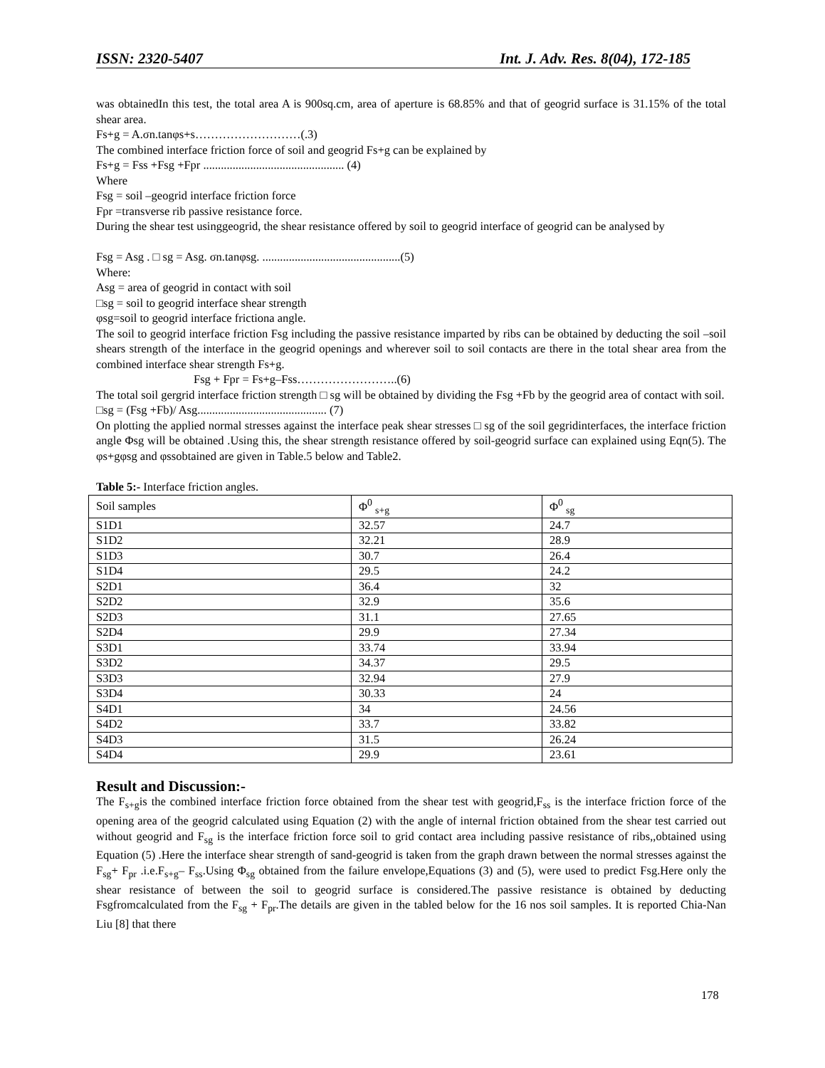ISSN: 2320-5407 Int. J. Adv. Res. 8(04), 172-185
was obtainedIn this test, the total area A is 900sq.cm, area of aperture is 68.85% and that of geogrid surface is 31.15% of the total shear area.
Fs+g = A.σn.tanφs+s………………………(.3)
The combined interface friction force of soil and geogrid Fs+g can be explained by
Fs+g = Fss +Fsg +Fpr ................................................ (4)
Where
Fsg = soil –geogrid interface friction force
Fpr =transverse rib passive resistance force.
During the shear test usinggeogrid, the shear resistance offered by soil to geogrid interface of geogrid can be analysed by
Fsg = Asg . □ sg = Asg. σn.tanφsg. ...............................................(5)
Where:
Asg = area of geogrid in contact with soil
□sg = soil to geogrid interface shear strength
φsg=soil to geogrid interface frictiona angle.
The soil to geogrid interface friction Fsg including the passive resistance imparted by ribs can be obtained by deducting the soil –soil shears strength of the interface in the geogrid openings and wherever soil to soil contacts are there in the total shear area from the combined interface shear strength Fs+g.
Fsg + Fpr = Fs+g–Fss……………………..(6)
The total soil gergrid interface friction strength □ sg will be obtained by dividing the Fsg +Fb by the geogrid area of contact with soil.
□sg = (Fsg +Fb)/ Asg............................................ (7)
On plotting the applied normal stresses against the interface peak shear stresses □ sg of the soil gegridinterfaces, the interface friction angle Φsg will be obtained .Using this, the shear strength resistance offered by soil-geogrid surface can explained using Eqn(5). The φs+gφsg and φssobtained are given in Table.5 below and Table2.
Table 5:- Interface friction angles.
| Soil samples | Φ<sup>0</sup> <sub>s+g</sub> | Φ<sup>0</sup> <sub>sg</sub> |
| S1D1 | 32.57 | 24.7 |
| S1D2 | 32.21 | 28.9 |
| S1D3 | 30.7 | 26.4 |
| S1D4 | 29.5 | 24.2 |
| S2D1 | 36.4 | 32 |
| S2D2 | 32.9 | 35.6 |
| S2D3 | 31.1 | 27.65 |
| S2D4 | 29.9 | 27.34 |
| S3D1 | 33.74 | 33.94 |
| S3D2 | 34.37 | 29.5 |
| S3D3 | 32.94 | 27.9 |
| S3D4 | 30.33 | 24 |
| S4D1 | 34 | 24.56 |
| S4D2 | 33.7 | 33.82 |
| S4D3 | 31.5 | 26.24 |
| S4D4 | 29.9 | 23.61 |
Result and Discussion:-
The F<sub>s+g</sub>is the combined interface friction force obtained from the shear test with geogrid,F<sub>ss</sub> is the interface friction force of the opening area of the geogrid calculated using Equation (2) with the angle of internal friction obtained from the shear test carried out without geogrid and F<sub>sg</sub> is the interface friction force soil to grid contact area including passive resistance of ribs,,obtained using Equation (5) .Here the interface shear strength of sand-geogrid is taken from the graph drawn between the normal stresses against the F<sub>sg</sub>+ F<sub>pr</sub> .i.e.F<sub>s+g</sub>– F<sub>ss</sub>.Using Φ<sub>sg</sub> obtained from the failure envelope,Equations (3) and (5), were used to predict Fsg.Here only the shear resistance of between the soil to geogrid surface is considered.The passive resistance is obtained by deducting Fsgfromcalculated from the F<sub>sg</sub> + F<sub>pr</sub>.The details are given in the tabled below for the 16 nos soil samples. It is reported Chia-Nan Liu [8] that there
178